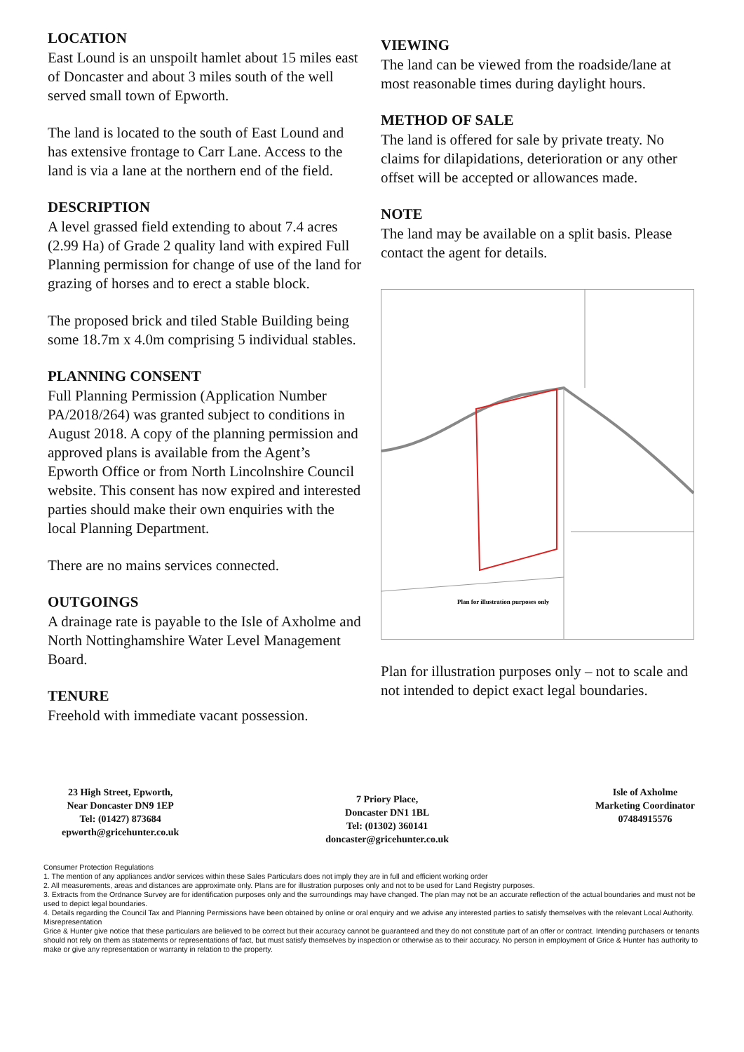LOCATION
East Lound is an unspoilt hamlet about 15 miles east of Doncaster and about 3 miles south of the well served small town of Epworth.
The land is located to the south of East Lound and has extensive frontage to Carr Lane. Access to the land is via a lane at the northern end of the field.
DESCRIPTION
A level grassed field extending to about 7.4 acres (2.99 Ha) of Grade 2 quality land with expired Full Planning permission for change of use of the land for grazing of horses and to erect a stable block.
The proposed brick and tiled Stable Building being some 18.7m x 4.0m comprising 5 individual stables.
PLANNING CONSENT
Full Planning Permission (Application Number PA/2018/264) was granted subject to conditions in August 2018. A copy of the planning permission and approved plans is available from the Agent’s Epworth Office or from North Lincolnshire Council website. This consent has now expired and interested parties should make their own enquiries with the local Planning Department.
There are no mains services connected.
OUTGOINGS
A drainage rate is payable to the Isle of Axholme and North Nottinghamshire Water Level Management Board.
TENURE
Freehold with immediate vacant possession.
VIEWING
The land can be viewed from the roadside/lane at most reasonable times during daylight hours.
METHOD OF SALE
The land is offered for sale by private treaty. No claims for dilapidations, deterioration or any other offset will be accepted or allowances made.
NOTE
The land may be available on a split basis. Please contact the agent for details.
Plan for illustration purposes only
Plan for illustration purposes only – not to scale and not intended to depict exact legal boundaries.
23 High Street, Epworth,
Near Doncaster DN9 1EP
Tel: (01427) 873684
epworth@gricehunter.co.uk
7 Priory Place,
Doncaster DN1 1BL
Tel: (01302) 360141
doncaster@gricehunter.co.uk
Isle of Axholme
Marketing Coordinator
07484915576
Consumer Protection Regulations
1. The mention of any appliances and/or services within these Sales Particulars does not imply they are in full and efficient working order
2. All measurements, areas and distances are approximate only. Plans are for illustration purposes only and not to be used for Land Registry purposes.
3. Extracts from the Ordnance Survey are for identification purposes only and the surroundings may have changed. The plan may not be an accurate reflection of the actual boundaries and must not be used to depict legal boundaries.
4. Details regarding the Council Tax and Planning Permissions have been obtained by online or oral enquiry and we advise any interested parties to satisfy themselves with the relevant Local Authority.
Misrepresentation
Grice & Hunter give notice that these particulars are believed to be correct but their accuracy cannot be guaranteed and they do not constitute part of an offer or contract. Intending purchasers or tenants should not rely on them as statements or representations of fact, but must satisfy themselves by inspection or otherwise as to their accuracy. No person in employment of Grice & Hunter has authority to make or give any representation or warranty in relation to the property.